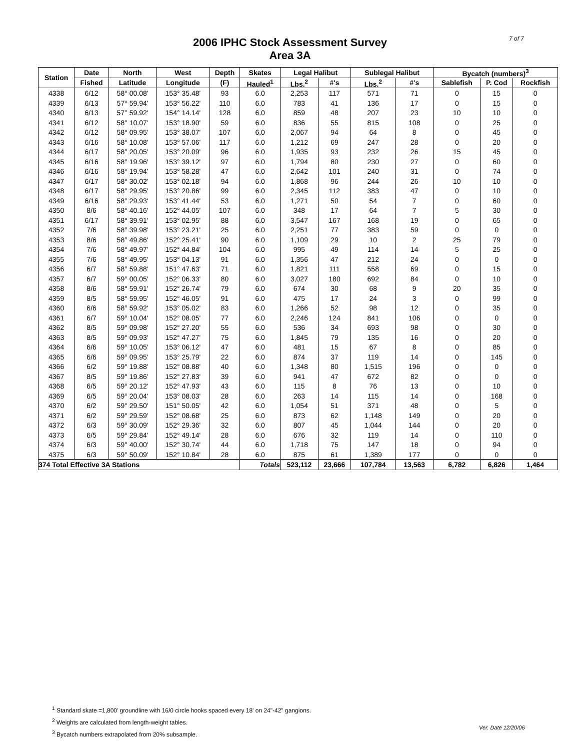7 of 7
2006 IPHC Stock Assessment Survey
Area 3A
| Station | Date | North | West | Depth | Skates | Legal Halibut | | Sublegal Halibut | | Bycatch (numbers)<sup>3</sup> | | |
| --- | --- | --- | --- | --- | --- | --- | --- | --- | --- | --- | --- | --- |
| | Fished | Latitude | Longitude | (F) | Hauled<sup>1</sup> | Lbs.<sup>2</sup> | #'s | Lbs.<sup>2</sup> | #'s | Sablefish | P. Cod | Rockfish |
| 4338 | 6/12 | 58° 00.08' | 153° 35.48' | 93 | 6.0 | 2,253 | 117 | 571 | 71 | 0 | 15 | 0 |
| 4339 | 6/13 | 57° 59.94' | 153° 56.22' | 110 | 6.0 | 783 | 41 | 136 | 17 | 0 | 15 | 0 |
| 4340 | 6/13 | 57° 59.92' | 154° 14.14' | 128 | 6.0 | 859 | 48 | 207 | 23 | 10 | 10 | 0 |
| 4341 | 6/12 | 58° 10.07' | 153° 18.90' | 59 | 6.0 | 836 | 55 | 815 | 108 | 0 | 25 | 0 |
| 4342 | 6/12 | 58° 09.95' | 153° 38.07' | 107 | 6.0 | 2,067 | 94 | 64 | 8 | 0 | 45 | 0 |
| 4343 | 6/16 | 58° 10.08' | 153° 57.06' | 117 | 6.0 | 1,212 | 69 | 247 | 28 | 0 | 20 | 0 |
| 4344 | 6/17 | 58° 20.05' | 153° 20.09' | 96 | 6.0 | 1,935 | 93 | 232 | 26 | 15 | 45 | 0 |
| 4345 | 6/16 | 58° 19.96' | 153° 39.12' | 97 | 6.0 | 1,794 | 80 | 230 | 27 | 0 | 60 | 0 |
| 4346 | 6/16 | 58° 19.94' | 153° 58.28' | 47 | 6.0 | 2,642 | 101 | 240 | 31 | 0 | 74 | 0 |
| 4347 | 6/17 | 58° 30.02' | 153° 02.18' | 94 | 6.0 | 1,868 | 96 | 244 | 26 | 10 | 10 | 0 |
| 4348 | 6/17 | 58° 29.95' | 153° 20.86' | 99 | 6.0 | 2,345 | 112 | 383 | 47 | 0 | 10 | 0 |
| 4349 | 6/16 | 58° 29.93' | 153° 41.44' | 53 | 6.0 | 1,271 | 50 | 54 | 7 | 0 | 60 | 0 |
| 4350 | 8/6 | 58° 40.16' | 152° 44.05' | 107 | 6.0 | 348 | 17 | 64 | 7 | 5 | 30 | 0 |
| 4351 | 6/17 | 58° 39.91' | 153° 02.95' | 88 | 6.0 | 3,547 | 167 | 168 | 19 | 0 | 65 | 0 |
| 4352 | 7/6 | 58° 39.98' | 153° 23.21' | 25 | 6.0 | 2,251 | 77 | 383 | 59 | 0 | 0 | 0 |
| 4353 | 8/6 | 58° 49.86' | 152° 25.41' | 90 | 6.0 | 1,109 | 29 | 10 | 2 | 25 | 79 | 0 |
| 4354 | 7/6 | 58° 49.97' | 152° 44.84' | 104 | 6.0 | 995 | 49 | 114 | 14 | 5 | 25 | 0 |
| 4355 | 7/6 | 58° 49.95' | 153° 04.13' | 91 | 6.0 | 1,356 | 47 | 212 | 24 | 0 | 0 | 0 |
| 4356 | 6/7 | 58° 59.88' | 151° 47.63' | 71 | 6.0 | 1,821 | 111 | 558 | 69 | 0 | 15 | 0 |
| 4357 | 6/7 | 59° 00.05' | 152° 06.33' | 80 | 6.0 | 3,027 | 180 | 692 | 84 | 0 | 10 | 0 |
| 4358 | 8/6 | 58° 59.91' | 152° 26.74' | 79 | 6.0 | 674 | 30 | 68 | 9 | 20 | 35 | 0 |
| 4359 | 8/5 | 58° 59.95' | 152° 46.05' | 91 | 6.0 | 475 | 17 | 24 | 3 | 0 | 99 | 0 |
| 4360 | 6/6 | 58° 59.92' | 153° 05.02' | 83 | 6.0 | 1,266 | 52 | 98 | 12 | 0 | 35 | 0 |
| 4361 | 6/7 | 59° 10.04' | 152° 08.05' | 77 | 6.0 | 2,246 | 124 | 841 | 106 | 0 | 0 | 0 |
| 4362 | 8/5 | 59° 09.98' | 152° 27.20' | 55 | 6.0 | 536 | 34 | 693 | 98 | 0 | 30 | 0 |
| 4363 | 8/5 | 59° 09.93' | 152° 47.27' | 75 | 6.0 | 1,845 | 79 | 135 | 16 | 0 | 20 | 0 |
| 4364 | 6/6 | 59° 10.05' | 153° 06.12' | 47 | 6.0 | 481 | 15 | 67 | 8 | 0 | 85 | 0 |
| 4365 | 6/6 | 59° 09.95' | 153° 25.79' | 22 | 6.0 | 874 | 37 | 119 | 14 | 0 | 145 | 0 |
| 4366 | 6/2 | 59° 19.88' | 152° 08.88' | 40 | 6.0 | 1,348 | 80 | 1,515 | 196 | 0 | 0 | 0 |
| 4367 | 8/5 | 59° 19.86' | 152° 27.83' | 39 | 6.0 | 941 | 47 | 672 | 82 | 0 | 0 | 0 |
| 4368 | 6/5 | 59° 20.12' | 152° 47.93' | 43 | 6.0 | 115 | 8 | 76 | 13 | 0 | 10 | 0 |
| 4369 | 6/5 | 59° 20.04' | 153° 08.03' | 28 | 6.0 | 263 | 14 | 115 | 14 | 0 | 168 | 0 |
| 4370 | 6/2 | 59° 29.50' | 151° 50.05' | 42 | 6.0 | 1,054 | 51 | 371 | 48 | 0 | 5 | 0 |
| 4371 | 6/2 | 59° 29.59' | 152° 08.68' | 25 | 6.0 | 873 | 62 | 1,148 | 149 | 0 | 20 | 0 |
| 4372 | 6/3 | 59° 30.09' | 152° 29.36' | 32 | 6.0 | 807 | 45 | 1,044 | 144 | 0 | 20 | 0 |
| 4373 | 6/5 | 59° 29.84' | 152° 49.14' | 28 | 6.0 | 676 | 32 | 119 | 14 | 0 | 110 | 0 |
| 4374 | 6/3 | 59° 40.00' | 152° 30.74' | 44 | 6.0 | 1,718 | 75 | 147 | 18 | 0 | 94 | 0 |
| 4375 | 6/3 | 59° 50.09' | 152° 10.84' | 28 | 6.0 | 875 | 61 | 1,389 | 177 | 0 | 0 | 0 |
| 374 Total Effective 3A Stations | | | | | Totals | 523,112 | 23,666 | 107,784 | 13,563 | 6,782 | 6,826 | 1,464 |
<sup>1</sup> Standard skate =1,800' groundline with 16/0 circle hooks spaced every 18' on 24"-42" gangions.
<sup>2</sup> Weights are calculated from length-weight tables.
<sup>3</sup> Bycatch numbers extrapolated from 20% subsample.
Ver. Date 12/20/06